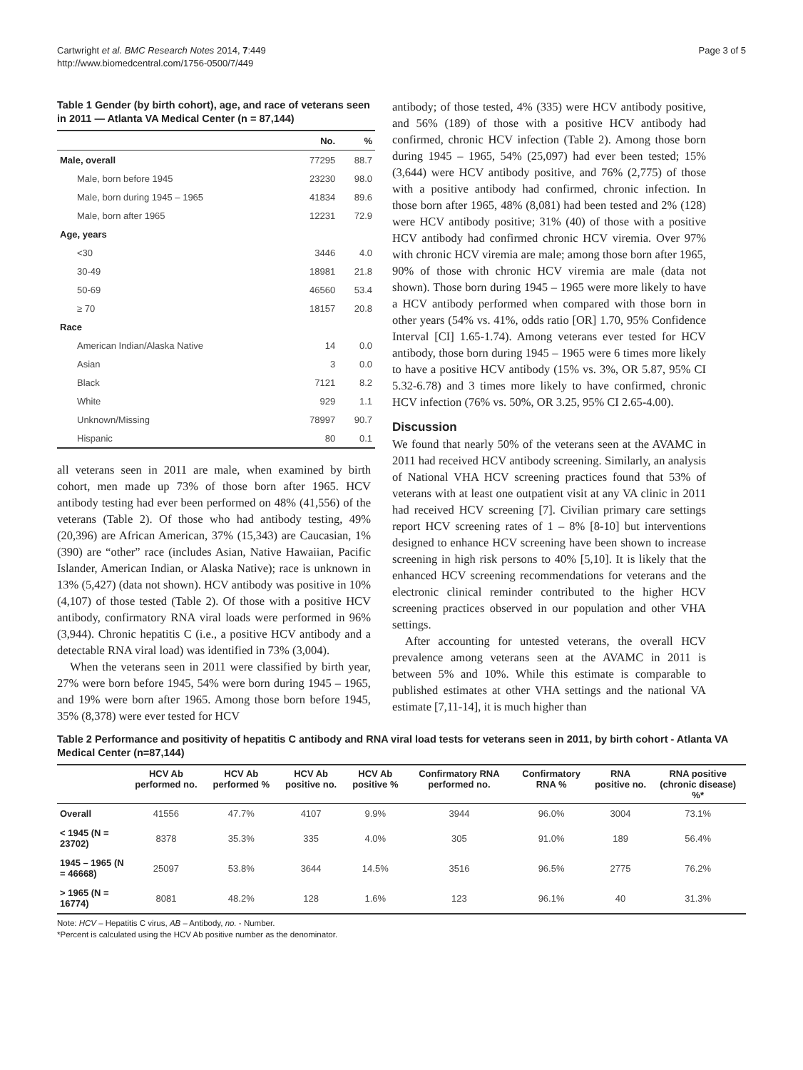Cartwright et al. BMC Research Notes 2014, 7:449
http://www.biomedcentral.com/1756-0500/7/449
Page 3 of 5
Table 1 Gender (by birth cohort), age, and race of veterans seen in 2011 — Atlanta VA Medical Center (n = 87,144)
| | No. | % |
| --- | --- | --- |
| Male, overall | 77295 | 88.7 |
| Male, born before 1945 | 23230 | 98.0 |
| Male, born during 1945 – 1965 | 41834 | 89.6 |
| Male, born after 1965 | 12231 | 72.9 |
| Age, years | | |
| <30 | 3446 | 4.0 |
| 30-49 | 18981 | 21.8 |
| 50-69 | 46560 | 53.4 |
| ≥ 70 | 18157 | 20.8 |
| Race | | |
| American Indian/Alaska Native | 14 | 0.0 |
| Asian | 3 | 0.0 |
| Black | 7121 | 8.2 |
| White | 929 | 1.1 |
| Unknown/Missing | 78997 | 90.7 |
| Hispanic | 80 | 0.1 |
all veterans seen in 2011 are male, when examined by birth cohort, men made up 73% of those born after 1965. HCV antibody testing had ever been performed on 48% (41,556) of the veterans (Table 2). Of those who had antibody testing, 49% (20,396) are African American, 37% (15,343) are Caucasian, 1% (390) are “other” race (includes Asian, Native Hawaiian, Pacific Islander, American Indian, or Alaska Native); race is unknown in 13% (5,427) (data not shown). HCV antibody was positive in 10% (4,107) of those tested (Table 2). Of those with a positive HCV antibody, confirmatory RNA viral loads were performed in 96% (3,944). Chronic hepatitis C (i.e., a positive HCV antibody and a detectable RNA viral load) was identified in 73% (3,004).
When the veterans seen in 2011 were classified by birth year, 27% were born before 1945, 54% were born during 1945 – 1965, and 19% were born after 1965. Among those born before 1945, 35% (8,378) were ever tested for HCV
antibody; of those tested, 4% (335) were HCV antibody positive, and 56% (189) of those with a positive HCV antibody had confirmed, chronic HCV infection (Table 2). Among those born during 1945 – 1965, 54% (25,097) had ever been tested; 15% (3,644) were HCV antibody positive, and 76% (2,775) of those with a positive antibody had confirmed, chronic infection. In those born after 1965, 48% (8,081) had been tested and 2% (128) were HCV antibody positive; 31% (40) of those with a positive HCV antibody had confirmed chronic HCV viremia. Over 97% with chronic HCV viremia are male; among those born after 1965, 90% of those with chronic HCV viremia are male (data not shown). Those born during 1945 – 1965 were more likely to have a HCV antibody performed when compared with those born in other years (54% vs. 41%, odds ratio [OR] 1.70, 95% Confidence Interval [CI] 1.65-1.74). Among veterans ever tested for HCV antibody, those born during 1945 – 1965 were 6 times more likely to have a positive HCV antibody (15% vs. 3%, OR 5.87, 95% CI 5.32-6.78) and 3 times more likely to have confirmed, chronic HCV infection (76% vs. 50%, OR 3.25, 95% CI 2.65-4.00).
Discussion
We found that nearly 50% of the veterans seen at the AVAMC in 2011 had received HCV antibody screening. Similarly, an analysis of National VHA HCV screening practices found that 53% of veterans with at least one outpatient visit at any VA clinic in 2011 had received HCV screening [7]. Civilian primary care settings report HCV screening rates of 1 – 8% [8-10] but interventions designed to enhance HCV screening have been shown to increase screening in high risk persons to 40% [5,10]. It is likely that the enhanced HCV screening recommendations for veterans and the electronic clinical reminder contributed to the higher HCV screening practices observed in our population and other VHA settings.
After accounting for untested veterans, the overall HCV prevalence among veterans seen at the AVAMC in 2011 is between 5% and 10%. While this estimate is comparable to published estimates at other VHA settings and the national VA estimate [7,11-14], it is much higher than
Table 2 Performance and positivity of hepatitis C antibody and RNA viral load tests for veterans seen in 2011, by birth cohort - Atlanta VA Medical Center (n=87,144)
| | HCV Ab performed no. | HCV Ab performed % | HCV Ab positive no. | HCV Ab positive % | Confirmatory RNA performed no. | Confirmatory RNA % | RNA positive no. | RNA positive (chronic disease) %* |
| --- | --- | --- | --- | --- | --- | --- | --- | --- |
| Overall | 41556 | 47.7% | 4107 | 9.9% | 3944 | 96.0% | 3004 | 73.1% |
| < 1945 (N = 23702) | 8378 | 35.3% | 335 | 4.0% | 305 | 91.0% | 189 | 56.4% |
| 1945 – 1965 (N = 46668) | 25097 | 53.8% | 3644 | 14.5% | 3516 | 96.5% | 2775 | 76.2% |
| > 1965 (N = 16774) | 8081 | 48.2% | 128 | 1.6% | 123 | 96.1% | 40 | 31.3% |
Note: HCV – Hepatitis C virus, AB – Antibody, no. - Number.
*Percent is calculated using the HCV Ab positive number as the denominator.